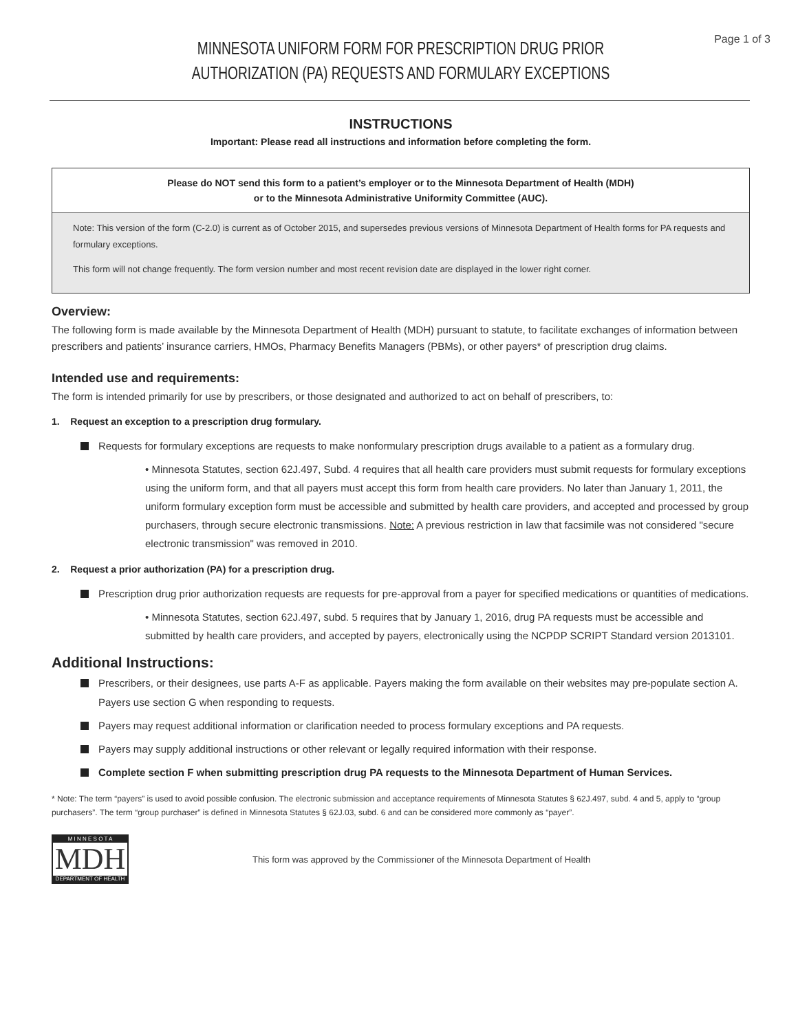Page 1 of 3
MINNESOTA UNIFORM FORM FOR PRESCRIPTION DRUG PRIOR
AUTHORIZATION (PA) REQUESTS AND FORMULARY EXCEPTIONS
INSTRUCTIONS
Important: Please read all instructions and information before completing the form.
Please do NOT send this form to a patient’s employer or to the Minnesota Department of Health (MDH)
or to the Minnesota Administrative Uniformity Committee (AUC).
Note: This version of the form (C-2.0) is current as of October 2015, and supersedes previous versions of Minnesota Department of Health forms for PA requests and formulary exceptions.
This form will not change frequently. The form version number and most recent revision date are displayed in the lower right corner.
Overview:
The following form is made available by the Minnesota Department of Health (MDH) pursuant to statute, to facilitate exchanges of information between prescribers and patients’ insurance carriers, HMOs, Pharmacy Benefits Managers (PBMs), or other payers* of prescription drug claims.
Intended use and requirements:
The form is intended primarily for use by prescribers, or those designated and authorized to act on behalf of prescribers, to:
1. Request an exception to a prescription drug formulary.
Requests for formulary exceptions are requests to make nonformulary prescription drugs available to a patient as a formulary drug.
• Minnesota Statutes, section 62J.497, Subd. 4 requires that all health care providers must submit requests for formulary exceptions using the uniform form, and that all payers must accept this form from health care providers. No later than January 1, 2011, the uniform formulary exception form must be accessible and submitted by health care providers, and accepted and processed by group purchasers, through secure electronic transmissions. Note: A previous restriction in law that facsimile was not considered "secure electronic transmission" was removed in 2010.
2. Request a prior authorization (PA) for a prescription drug.
Prescription drug prior authorization requests are requests for pre-approval from a payer for specified medications or quantities of medications.
• Minnesota Statutes, section 62J.497, subd. 5 requires that by January 1, 2016, drug PA requests must be accessible and submitted by health care providers, and accepted by payers, electronically using the NCPDP SCRIPT Standard version 2013101.
Additional Instructions:
Prescribers, or their designees, use parts A-F as applicable. Payers making the form available on their websites may pre-populate section A. Payers use section G when responding to requests.
Payers may request additional information or clarification needed to process formulary exceptions and PA requests.
Payers may supply additional instructions or other relevant or legally required information with their response.
Complete section F when submitting prescription drug PA requests to the Minnesota Department of Human Services.
* Note: The term “payers” is used to avoid possible confusion. The electronic submission and acceptance requirements of Minnesota Statutes § 62J.497, subd. 4 and 5, apply to “group purchasers”. The term “group purchaser” is defined in Minnesota Statutes § 62J.03, subd. 6 and can be considered more commonly as “payer”.
M I N N E S O T A
MDH
DEPARTMENT OF HEALTH
This form was approved by the Commissioner of the Minnesota Department of Health